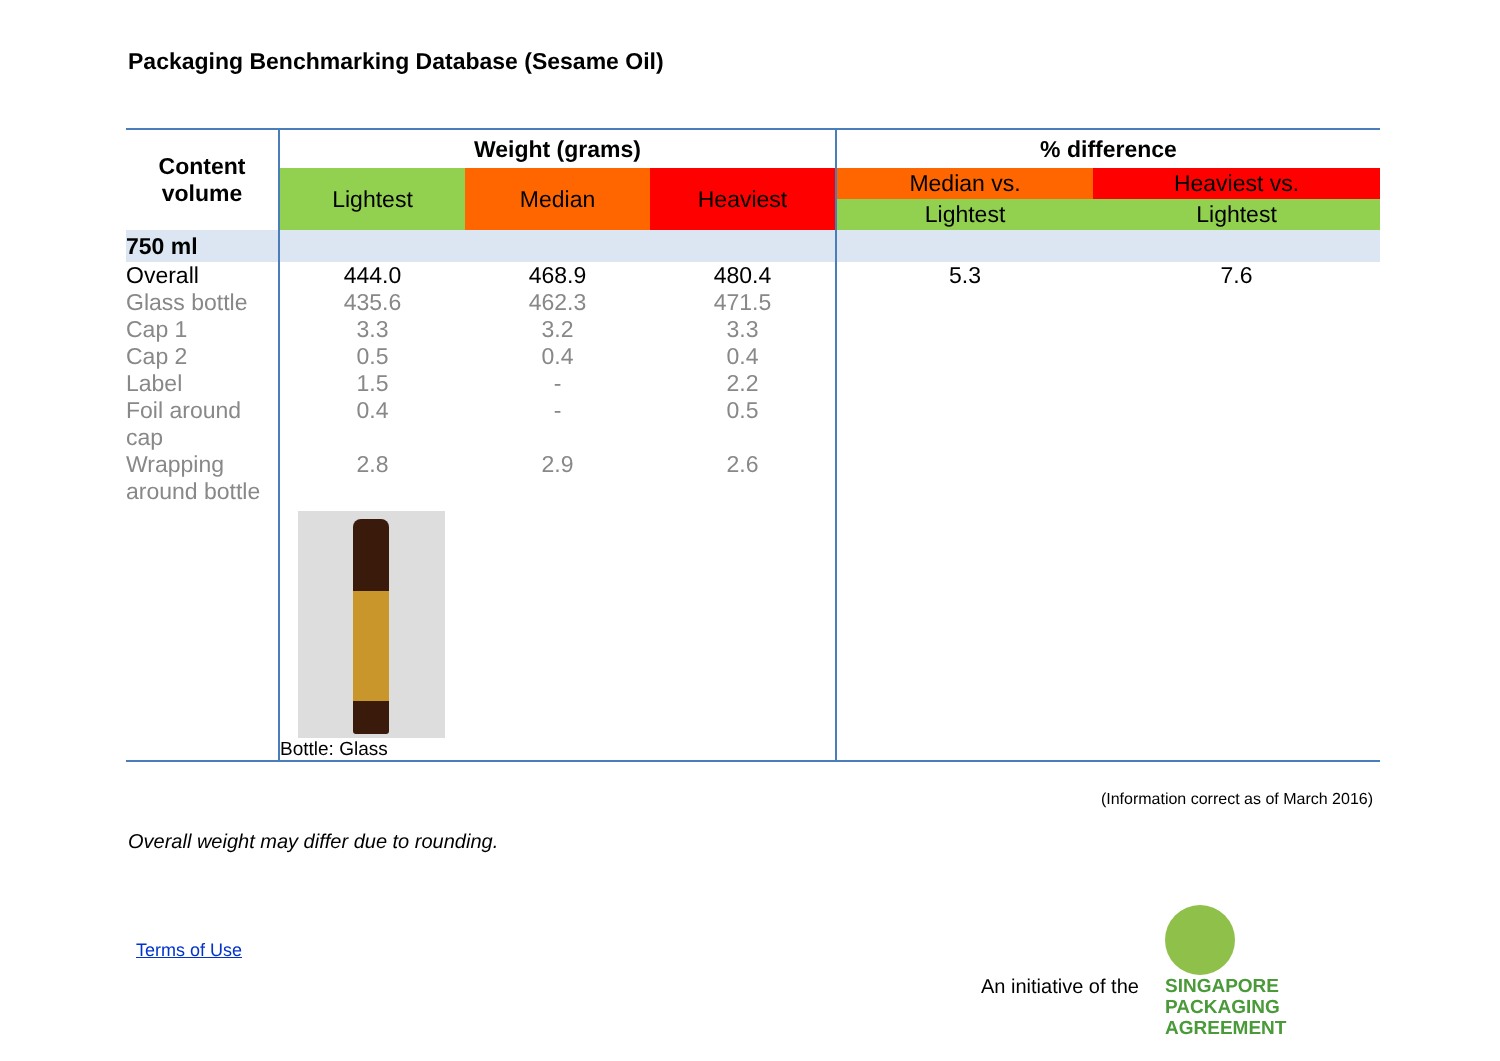Packaging Benchmarking Database (Sesame Oil)
| Content volume | Weight (grams) | | | % difference | |
| --- | --- | --- | --- | --- | --- |
| | Lightest | Median | Heaviest | Median vs. | Heaviest vs. |
| | | | | Lightest | Lightest |
| 750 ml | | | | | |
| Overall | 444.0 | 468.9 | 480.4 | 5.3 | 7.6 |
| Glass bottle | 435.6 | 462.3 | 471.5 | | |
| Cap 1 | 3.3 | 3.2 | 3.3 | | |
| Cap 2 | 0.5 | 0.4 | 0.4 | | |
| Label | 1.5 | - | 2.2 | | |
| Foil around cap | 0.4 | - | 0.5 | | |
| Wrapping around bottle | 2.8 | 2.9 | 2.6 | | |
| | Bottle: Glass | | | | |
(Information correct as of March 2016)
Overall weight may differ due to rounding.
Terms of Use
An initiative of the
SINGAPORE
PACKAGING
AGREEMENT